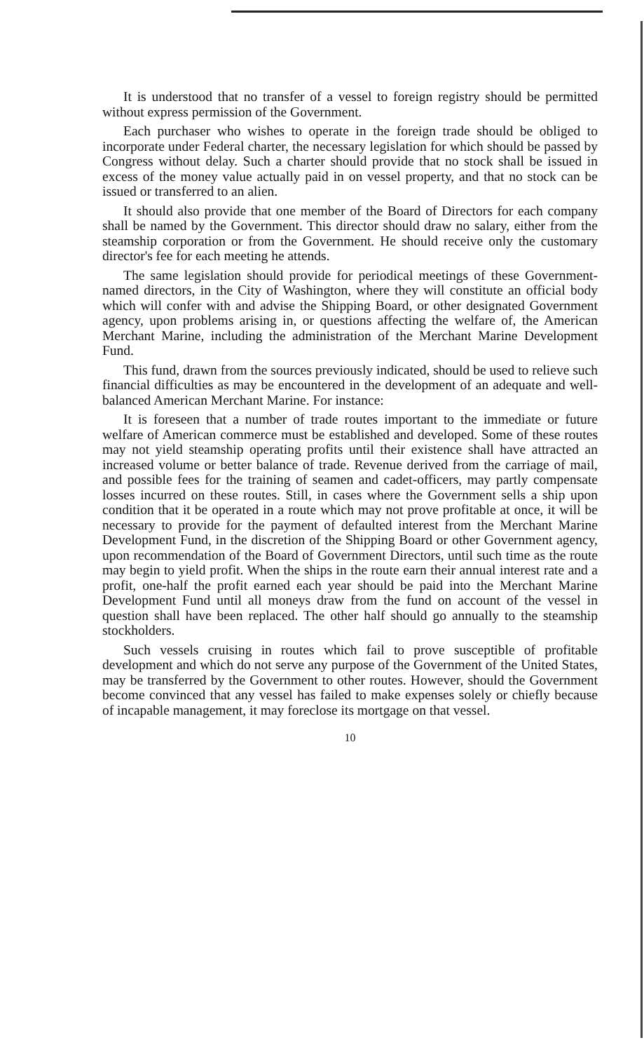It is understood that no transfer of a vessel to foreign registry should be permitted without express permission of the Government.
Each purchaser who wishes to operate in the foreign trade should be obliged to incorporate under Federal charter, the necessary legislation for which should be passed by Congress without delay. Such a charter should provide that no stock shall be issued in excess of the money value actually paid in on vessel property, and that no stock can be issued or transferred to an alien.
It should also provide that one member of the Board of Directors for each company shall be named by the Government. This director should draw no salary, either from the steamship corporation or from the Government. He should receive only the customary director's fee for each meeting he attends.
The same legislation should provide for periodical meetings of these Government-named directors, in the City of Washington, where they will constitute an official body which will confer with and advise the Shipping Board, or other designated Government agency, upon problems arising in, or questions affecting the welfare of, the American Merchant Marine, including the administration of the Merchant Marine Development Fund.
This fund, drawn from the sources previously indicated, should be used to relieve such financial difficulties as may be encountered in the development of an adequate and well-balanced American Merchant Marine. For instance:
It is foreseen that a number of trade routes important to the immediate or future welfare of American commerce must be established and developed. Some of these routes may not yield steamship operating profits until their existence shall have attracted an increased volume or better balance of trade. Revenue derived from the carriage of mail, and possible fees for the training of seamen and cadet-officers, may partly compensate losses incurred on these routes. Still, in cases where the Government sells a ship upon condition that it be operated in a route which may not prove profitable at once, it will be necessary to provide for the payment of defaulted interest from the Merchant Marine Development Fund, in the discretion of the Shipping Board or other Government agency, upon recommendation of the Board of Government Directors, until such time as the route may begin to yield profit. When the ships in the route earn their annual interest rate and a profit, one-half the profit earned each year should be paid into the Merchant Marine Development Fund until all moneys draw from the fund on account of the vessel in question shall have been replaced. The other half should go annually to the steamship stockholders.
Such vessels cruising in routes which fail to prove susceptible of profitable development and which do not serve any purpose of the Government of the United States, may be transferred by the Government to other routes. However, should the Government become convinced that any vessel has failed to make expenses solely or chiefly because of incapable management, it may foreclose its mortgage on that vessel.
10